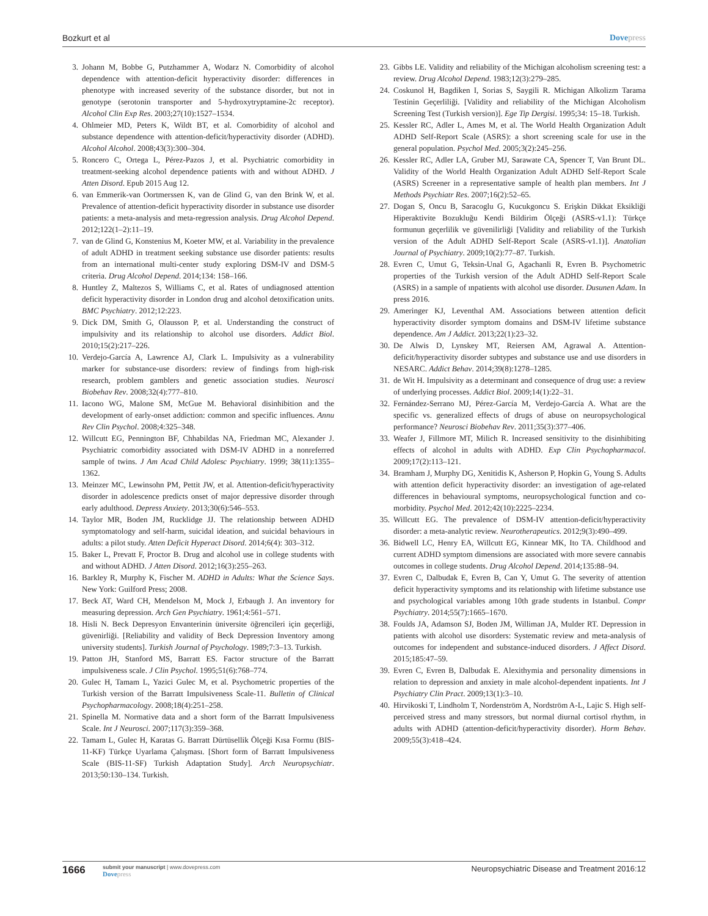Bozkurt et al Dovepress
3. Johann M, Bobbe G, Putzhammer A, Wodarz N. Comorbidity of alcohol dependence with attention-deficit hyperactivity disorder: differences in phenotype with increased severity of the substance disorder, but not in genotype (serotonin transporter and 5-hydroxytryptamine-2c receptor). Alcohol Clin Exp Res. 2003;27(10):1527–1534.
4. Ohlmeier MD, Peters K, Wildt BT, et al. Comorbidity of alcohol and substance dependence with attention-deficit/hyperactivity disorder (ADHD). Alcohol Alcohol. 2008;43(3):300–304.
5. Roncero C, Ortega L, Pérez-Pazos J, et al. Psychiatric comorbidity in treatment-seeking alcohol dependence patients with and without ADHD. J Atten Disord. Epub 2015 Aug 12.
6. van Emmerik-van Oortmerssen K, van de Glind G, van den Brink W, et al. Prevalence of attention-deficit hyperactivity disorder in substance use disorder patients: a meta-analysis and meta-regression analysis. Drug Alcohol Depend. 2012;122(1–2):11–19.
7. van de Glind G, Konstenius M, Koeter MW, et al. Variability in the prevalence of adult ADHD in treatment seeking substance use disorder patients: results from an international multi-center study exploring DSM-IV and DSM-5 criteria. Drug Alcohol Depend. 2014;134: 158–166.
8. Huntley Z, Maltezos S, Williams C, et al. Rates of undiagnosed attention deficit hyperactivity disorder in London drug and alcohol detoxification units. BMC Psychiatry. 2012;12:223.
9. Dick DM, Smith G, Olausson P, et al. Understanding the construct of impulsivity and its relationship to alcohol use disorders. Addict Biol. 2010;15(2):217–226.
10. Verdejo-García A, Lawrence AJ, Clark L. Impulsivity as a vulnerability marker for substance-use disorders: review of findings from high-risk research, problem gamblers and genetic association studies. Neurosci Biobehav Rev. 2008;32(4):777–810.
11. Iacono WG, Malone SM, McGue M. Behavioral disinhibition and the development of early-onset addiction: common and specific influences. Annu Rev Clin Psychol. 2008;4:325–348.
12. Willcutt EG, Pennington BF, Chhabildas NA, Friedman MC, Alexander J. Psychiatric comorbidity associated with DSM-IV ADHD in a nonreferred sample of twins. J Am Acad Child Adolesc Psychiatry. 1999; 38(11):1355–1362.
13. Meinzer MC, Lewinsohn PM, Pettit JW, et al. Attention-deficit/hyperactivity disorder in adolescence predicts onset of major depressive disorder through early adulthood. Depress Anxiety. 2013;30(6):546–553.
14. Taylor MR, Boden JM, Rucklidge JJ. The relationship between ADHD symptomatology and self-harm, suicidal ideation, and suicidal behaviours in adults: a pilot study. Atten Deficit Hyperact Disord. 2014;6(4): 303–312.
15. Baker L, Prevatt F, Proctor B. Drug and alcohol use in college students with and without ADHD. J Atten Disord. 2012;16(3):255–263.
16. Barkley R, Murphy K, Fischer M. ADHD in Adults: What the Science Says. New York: Guilford Press; 2008.
17. Beck AT, Ward CH, Mendelson M, Mock J, Erbaugh J. An inventory for measuring depression. Arch Gen Psychiatry. 1961;4:561–571.
18. Hisli N. Beck Depresyon Envanterinin üniversite öğrencileri için geçerliği, güvenirliği. [Reliability and validity of Beck Depression Inventory among university students]. Turkish Journal of Psychology. 1989;7:3–13. Turkish.
19. Patton JH, Stanford MS, Barratt ES. Factor structure of the Barratt impulsiveness scale. J Clin Psychol. 1995;51(6):768–774.
20. Gulec H, Tamam L, Yazici Gulec M, et al. Psychometric properties of the Turkish version of the Barratt Impulsiveness Scale-11. Bulletin of Clinical Psychopharmacology. 2008;18(4):251–258.
21. Spinella M. Normative data and a short form of the Barratt Impulsiveness Scale. Int J Neurosci. 2007;117(3):359–368.
22. Tamam L, Gulec H, Karatas G. Barratt Dürtüsellik Ölçeği Kısa Formu (BIS-11-KF) Türkçe Uyarlama Çalışması. [Short form of Barratt Impulsiveness Scale (BIS-11-SF) Turkish Adaptation Study]. Arch Neuropsychiatr. 2013;50:130–134. Turkish.
23. Gibbs LE. Validity and reliability of the Michigan alcoholism screening test: a review. Drug Alcohol Depend. 1983;12(3):279–285.
24. Coskunol H, Bagdiken I, Sorias S, Saygili R. Michigan Alkolizm Tarama Testinin Geçerliliği. [Validity and reliability of the Michigan Alcoholism Screening Test (Turkish version)]. Ege Tip Dergisi. 1995;34: 15–18. Turkish.
25. Kessler RC, Adler L, Ames M, et al. The World Health Organization Adult ADHD Self-Report Scale (ASRS): a short screening scale for use in the general population. Psychol Med. 2005;3(2):245–256.
26. Kessler RC, Adler LA, Gruber MJ, Sarawate CA, Spencer T, Van Brunt DL. Validity of the World Health Organization Adult ADHD Self-Report Scale (ASRS) Screener in a representative sample of health plan members. Int J Methods Psychiatr Res. 2007;16(2):52–65.
27. Dogan S, Oncu B, Saracoglu G, Kucukgoncu S. Erişkin Dikkat Eksikliği Hiperaktivite Bozukluğu Kendi Bildirim Ölçeği (ASRS-v1.1): Türkçe formunun geçerlilik ve güvenilirliği [Validity and reliability of the Turkish version of the Adult ADHD Self-Report Scale (ASRS-v1.1)]. Anatolian Journal of Psychiatry. 2009;10(2):77–87. Turkish.
28. Evren C, Umut G, Teksin-Unal G, Agachanli R, Evren B. Psychometric properties of the Turkish version of the Adult ADHD Self-Report Scale (ASRS) in a sample of ınpatients with alcohol use disorder. Dusunen Adam. In press 2016.
29. Ameringer KJ, Leventhal AM. Associations between attention deficit hyperactivity disorder symptom domains and DSM-IV lifetime substance dependence. Am J Addict. 2013;22(1):23–32.
30. De Alwis D, Lynskey MT, Reiersen AM, Agrawal A. Attention-deficit/hyperactivity disorder subtypes and substance use and use disorders in NESARC. Addict Behav. 2014;39(8):1278–1285.
31. de Wit H. Impulsivity as a determinant and consequence of drug use: a review of underlying processes. Addict Biol. 2009;14(1):22–31.
32. Fernández-Serrano MJ, Pérez-García M, Verdejo-García A. What are the specific vs. generalized effects of drugs of abuse on neuropsychological performance? Neurosci Biobehav Rev. 2011;35(3):377–406.
33. Weafer J, Fillmore MT, Milich R. Increased sensitivity to the disinhibiting effects of alcohol in adults with ADHD. Exp Clin Psychopharmacol. 2009;17(2):113–121.
34. Bramham J, Murphy DG, Xenitidis K, Asherson P, Hopkin G, Young S. Adults with attention deficit hyperactivity disorder: an investigation of age-related differences in behavioural symptoms, neuropsychological function and co-morbidity. Psychol Med. 2012;42(10):2225–2234.
35. Willcutt EG. The prevalence of DSM-IV attention-deficit/hyperactivity disorder: a meta-analytic review. Neurotherapeutics. 2012;9(3):490–499.
36. Bidwell LC, Henry EA, Willcutt EG, Kinnear MK, Ito TA. Childhood and current ADHD symptom dimensions are associated with more severe cannabis outcomes in college students. Drug Alcohol Depend. 2014;135:88–94.
37. Evren C, Dalbudak E, Evren B, Can Y, Umut G. The severity of attention deficit hyperactivity symptoms and its relationship with lifetime substance use and psychological variables among 10th grade students in Istanbul. Compr Psychiatry. 2014;55(7):1665–1670.
38. Foulds JA, Adamson SJ, Boden JM, Williman JA, Mulder RT. Depression in patients with alcohol use disorders: Systematic review and meta-analysis of outcomes for independent and substance-induced disorders. J Affect Disord. 2015;185:47–59.
39. Evren C, Evren B, Dalbudak E. Alexithymia and personality dimensions in relation to depression and anxiety in male alcohol-dependent inpatients. Int J Psychiatry Clin Pract. 2009;13(1):3–10.
40. Hirvikoski T, Lindholm T, Nordenström A, Nordström A-L, Lajic S. High self-perceived stress and many stressors, but normal diurnal cortisol rhythm, in adults with ADHD (attention-deficit/hyperactivity disorder). Horm Behav. 2009;55(3):418–424.
1666
submit your manuscript | www.dovepress.com
Dovepress
Neuropsychiatric Disease and Treatment 2016:12